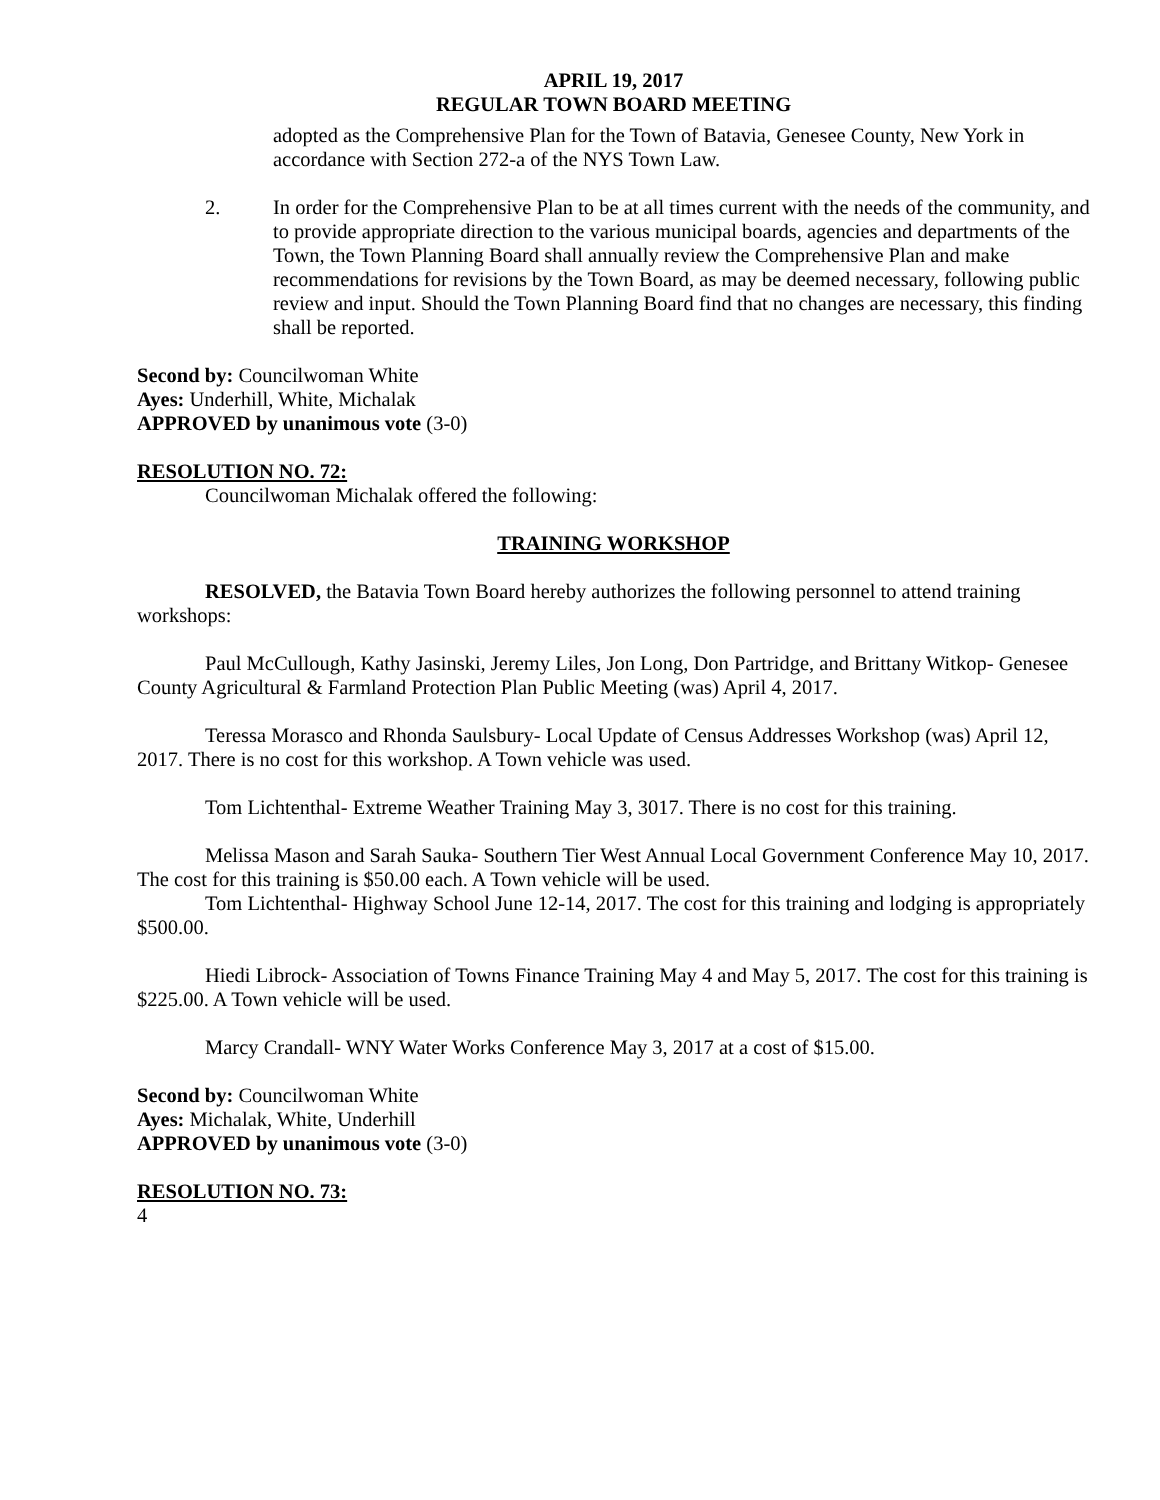APRIL 19, 2017
REGULAR TOWN BOARD MEETING
adopted as the Comprehensive Plan for the Town of Batavia, Genesee County, New York in accordance with Section 272-a of the NYS Town Law.
2. In order for the Comprehensive Plan to be at all times current with the needs of the community, and to provide appropriate direction to the various municipal boards, agencies and departments of the Town, the Town Planning Board shall annually review the Comprehensive Plan and make recommendations for revisions by the Town Board, as may be deemed necessary, following public review and input. Should the Town Planning Board find that no changes are necessary, this finding shall be reported.
Second by: Councilwoman White
Ayes: Underhill, White, Michalak
APPROVED by unanimous vote (3-0)
RESOLUTION NO. 72:
Councilwoman Michalak offered the following:
TRAINING WORKSHOP
RESOLVED, the Batavia Town Board hereby authorizes the following personnel to attend training workshops:
Paul McCullough, Kathy Jasinski, Jeremy Liles, Jon Long, Don Partridge, and Brittany Witkop- Genesee County Agricultural & Farmland Protection Plan Public Meeting (was) April 4, 2017.
Teressa Morasco and Rhonda Saulsbury- Local Update of Census Addresses Workshop (was) April 12, 2017. There is no cost for this workshop. A Town vehicle was used.
Tom Lichtenthal- Extreme Weather Training May 3, 3017. There is no cost for this training.
Melissa Mason and Sarah Sauka- Southern Tier West Annual Local Government Conference May 10, 2017. The cost for this training is $50.00 each. A Town vehicle will be used.
Tom Lichtenthal- Highway School June 12-14, 2017. The cost for this training and lodging is appropriately $500.00.
Hiedi Librock- Association of Towns Finance Training May 4 and May 5, 2017. The cost for this training is $225.00. A Town vehicle will be used.
Marcy Crandall- WNY Water Works Conference May 3, 2017 at a cost of $15.00.
Second by: Councilwoman White
Ayes: Michalak, White, Underhill
APPROVED by unanimous vote (3-0)
RESOLUTION NO. 73:
4